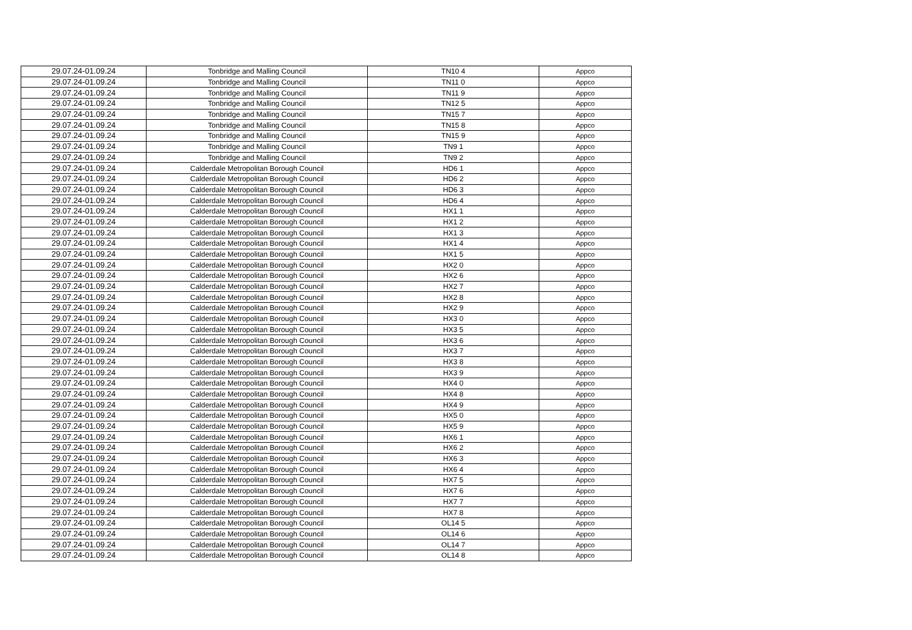| 29.07.24-01.09.24 | Tonbridge and Malling Council | TN10 4 | Appco |
| 29.07.24-01.09.24 | Tonbridge and Malling Council | TN11 0 | Appco |
| 29.07.24-01.09.24 | Tonbridge and Malling Council | TN11 9 | Appco |
| 29.07.24-01.09.24 | Tonbridge and Malling Council | TN12 5 | Appco |
| 29.07.24-01.09.24 | Tonbridge and Malling Council | TN15 7 | Appco |
| 29.07.24-01.09.24 | Tonbridge and Malling Council | TN15 8 | Appco |
| 29.07.24-01.09.24 | Tonbridge and Malling Council | TN15 9 | Appco |
| 29.07.24-01.09.24 | Tonbridge and Malling Council | TN9 1 | Appco |
| 29.07.24-01.09.24 | Tonbridge and Malling Council | TN9 2 | Appco |
| 29.07.24-01.09.24 | Calderdale Metropolitan Borough Council | HD6 1 | Appco |
| 29.07.24-01.09.24 | Calderdale Metropolitan Borough Council | HD6 2 | Appco |
| 29.07.24-01.09.24 | Calderdale Metropolitan Borough Council | HD6 3 | Appco |
| 29.07.24-01.09.24 | Calderdale Metropolitan Borough Council | HD6 4 | Appco |
| 29.07.24-01.09.24 | Calderdale Metropolitan Borough Council | HX1 1 | Appco |
| 29.07.24-01.09.24 | Calderdale Metropolitan Borough Council | HX1 2 | Appco |
| 29.07.24-01.09.24 | Calderdale Metropolitan Borough Council | HX1 3 | Appco |
| 29.07.24-01.09.24 | Calderdale Metropolitan Borough Council | HX1 4 | Appco |
| 29.07.24-01.09.24 | Calderdale Metropolitan Borough Council | HX1 5 | Appco |
| 29.07.24-01.09.24 | Calderdale Metropolitan Borough Council | HX2 0 | Appco |
| 29.07.24-01.09.24 | Calderdale Metropolitan Borough Council | HX2 6 | Appco |
| 29.07.24-01.09.24 | Calderdale Metropolitan Borough Council | HX2 7 | Appco |
| 29.07.24-01.09.24 | Calderdale Metropolitan Borough Council | HX2 8 | Appco |
| 29.07.24-01.09.24 | Calderdale Metropolitan Borough Council | HX2 9 | Appco |
| 29.07.24-01.09.24 | Calderdale Metropolitan Borough Council | HX3 0 | Appco |
| 29.07.24-01.09.24 | Calderdale Metropolitan Borough Council | HX3 5 | Appco |
| 29.07.24-01.09.24 | Calderdale Metropolitan Borough Council | HX3 6 | Appco |
| 29.07.24-01.09.24 | Calderdale Metropolitan Borough Council | HX3 7 | Appco |
| 29.07.24-01.09.24 | Calderdale Metropolitan Borough Council | HX3 8 | Appco |
| 29.07.24-01.09.24 | Calderdale Metropolitan Borough Council | HX3 9 | Appco |
| 29.07.24-01.09.24 | Calderdale Metropolitan Borough Council | HX4 0 | Appco |
| 29.07.24-01.09.24 | Calderdale Metropolitan Borough Council | HX4 8 | Appco |
| 29.07.24-01.09.24 | Calderdale Metropolitan Borough Council | HX4 9 | Appco |
| 29.07.24-01.09.24 | Calderdale Metropolitan Borough Council | HX5 0 | Appco |
| 29.07.24-01.09.24 | Calderdale Metropolitan Borough Council | HX5 9 | Appco |
| 29.07.24-01.09.24 | Calderdale Metropolitan Borough Council | HX6 1 | Appco |
| 29.07.24-01.09.24 | Calderdale Metropolitan Borough Council | HX6 2 | Appco |
| 29.07.24-01.09.24 | Calderdale Metropolitan Borough Council | HX6 3 | Appco |
| 29.07.24-01.09.24 | Calderdale Metropolitan Borough Council | HX6 4 | Appco |
| 29.07.24-01.09.24 | Calderdale Metropolitan Borough Council | HX7 5 | Appco |
| 29.07.24-01.09.24 | Calderdale Metropolitan Borough Council | HX7 6 | Appco |
| 29.07.24-01.09.24 | Calderdale Metropolitan Borough Council | HX7 7 | Appco |
| 29.07.24-01.09.24 | Calderdale Metropolitan Borough Council | HX7 8 | Appco |
| 29.07.24-01.09.24 | Calderdale Metropolitan Borough Council | OL14 5 | Appco |
| 29.07.24-01.09.24 | Calderdale Metropolitan Borough Council | OL14 6 | Appco |
| 29.07.24-01.09.24 | Calderdale Metropolitan Borough Council | OL14 7 | Appco |
| 29.07.24-01.09.24 | Calderdale Metropolitan Borough Council | OL14 8 | Appco |